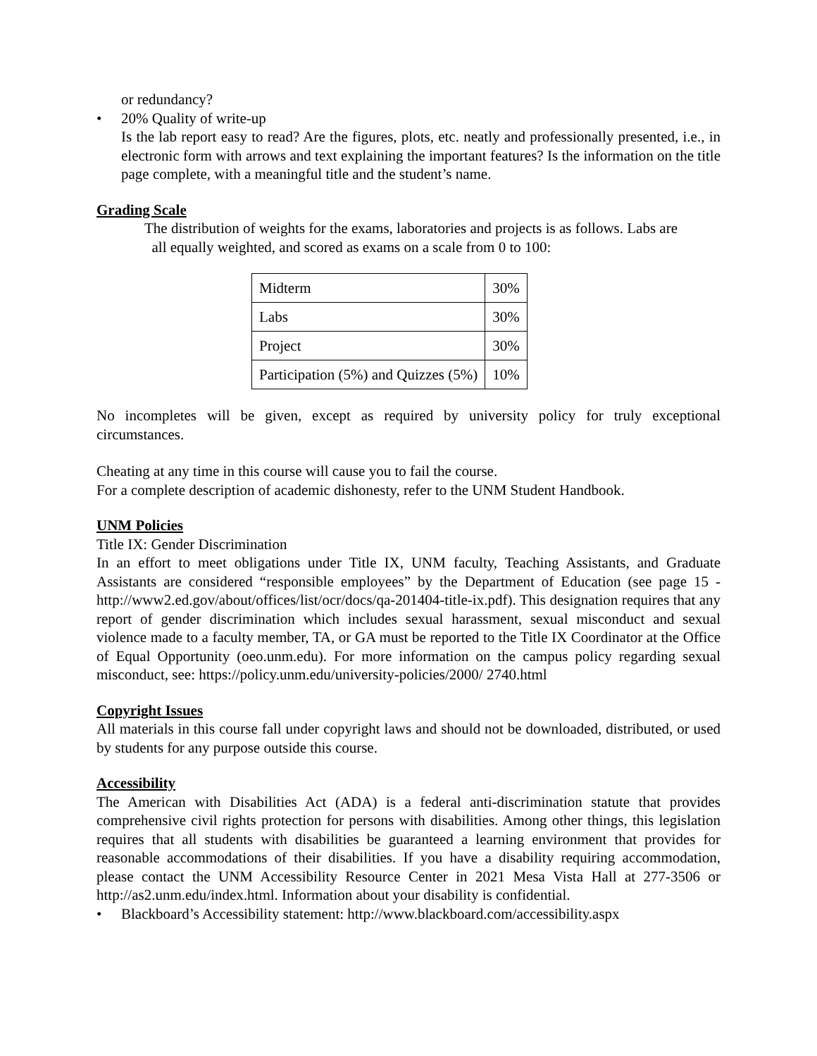or redundancy?
• 20% Quality of write-up
Is the lab report easy to read? Are the figures, plots, etc. neatly and professionally presented, i.e., in electronic form with arrows and text explaining the important features? Is the information on the title page complete, with a meaningful title and the student’s name.
Grading Scale
The distribution of weights for the exams, laboratories and projects is as follows. Labs are
all equally weighted, and scored as exams on a scale from 0 to 100:
| Midterm | 30% |
| Labs | 30% |
| Project | 30% |
| Participation (5%) and Quizzes (5%) | 10% |
No incompletes will be given, except as required by university policy for truly exceptional circumstances.
Cheating at any time in this course will cause you to fail the course.
For a complete description of academic dishonesty, refer to the UNM Student Handbook.
UNM Policies
Title IX: Gender Discrimination
In an effort to meet obligations under Title IX, UNM faculty, Teaching Assistants, and Graduate Assistants are considered “responsible employees” by the Department of Education (see page 15 - http://www2.ed.gov/about/offices/list/ocr/docs/qa-201404-title-ix.pdf). This designation requires that any report of gender discrimination which includes sexual harassment, sexual misconduct and sexual violence made to a faculty member, TA, or GA must be reported to the Title IX Coordinator at the Office of Equal Opportunity (oeo.unm.edu). For more information on the campus policy regarding sexual misconduct, see: https://policy.unm.edu/university-policies/2000/ 2740.html
Copyright Issues
All materials in this course fall under copyright laws and should not be downloaded, distributed, or used by students for any purpose outside this course.
Accessibility
The American with Disabilities Act (ADA) is a federal anti-discrimination statute that provides comprehensive civil rights protection for persons with disabilities. Among other things, this legislation requires that all students with disabilities be guaranteed a learning environment that provides for reasonable accommodations of their disabilities. If you have a disability requiring accommodation, please contact the UNM Accessibility Resource Center in 2021 Mesa Vista Hall at 277-3506 or http://as2.unm.edu/index.html. Information about your disability is confidential.
• Blackboard’s Accessibility statement: http://www.blackboard.com/accessibility.aspx